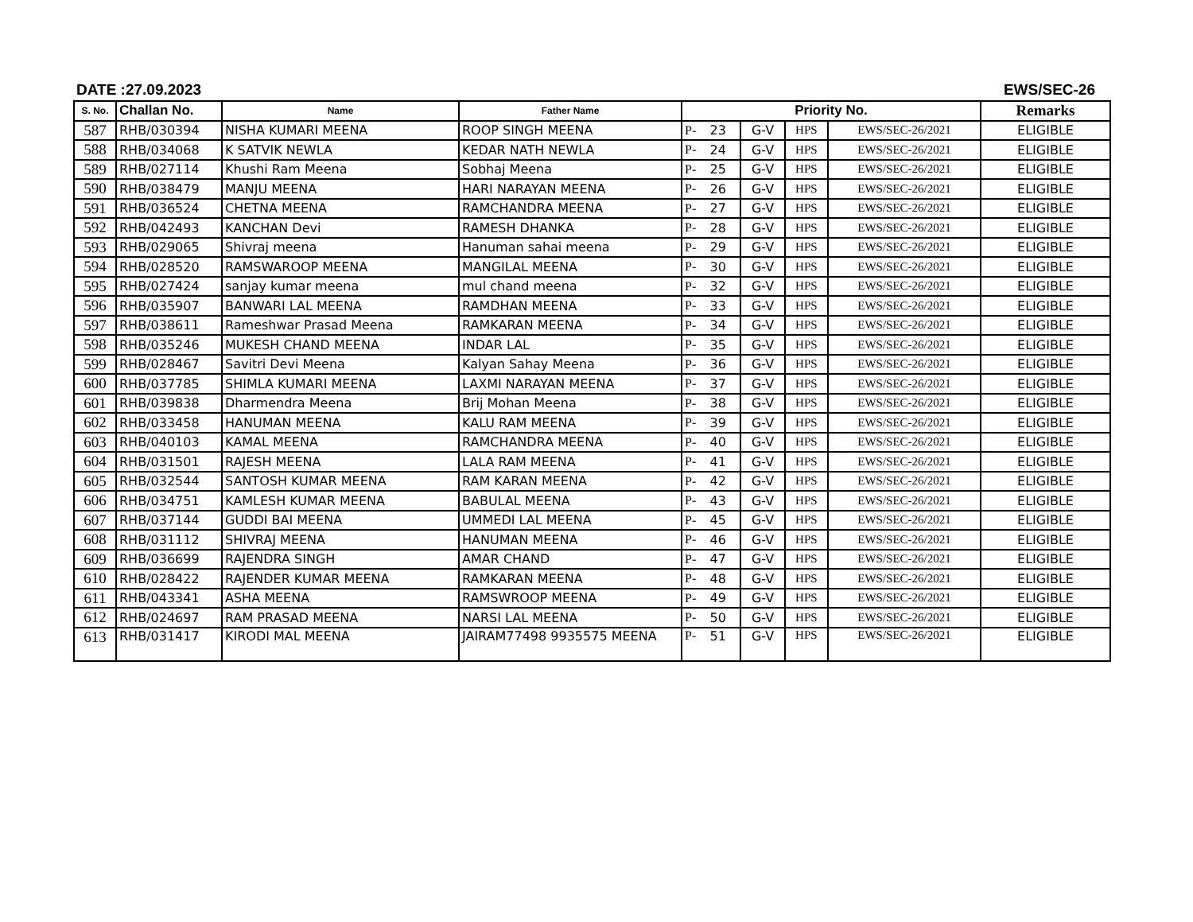DATE :27.09.2023 EWS/SEC-26
| S. No. | Challan No. | Name | Father Name | Priority No. | | | | | Remarks |
| --- | --- | --- | --- | --- | --- | --- | --- | --- | --- |
| 587 | RHB/030394 | NISHA KUMARI MEENA | ROOP SINGH MEENA | P- | 23 | G-V | HPS | EWS/SEC-26/2021 | ELIGIBLE |
| 588 | RHB/034068 | K SATVIK NEWLA | KEDAR NATH NEWLA | P- | 24 | G-V | HPS | EWS/SEC-26/2021 | ELIGIBLE |
| 589 | RHB/027114 | Khushi Ram Meena | Sobhaj Meena | P- | 25 | G-V | HPS | EWS/SEC-26/2021 | ELIGIBLE |
| 590 | RHB/038479 | MANJU MEENA | HARI NARAYAN MEENA | P- | 26 | G-V | HPS | EWS/SEC-26/2021 | ELIGIBLE |
| 591 | RHB/036524 | CHETNA MEENA | RAMCHANDRA MEENA | P- | 27 | G-V | HPS | EWS/SEC-26/2021 | ELIGIBLE |
| 592 | RHB/042493 | KANCHAN Devi | RAMESH DHANKA | P- | 28 | G-V | HPS | EWS/SEC-26/2021 | ELIGIBLE |
| 593 | RHB/029065 | Shivraj meena | Hanuman sahai meena | P- | 29 | G-V | HPS | EWS/SEC-26/2021 | ELIGIBLE |
| 594 | RHB/028520 | RAMSWAROOP MEENA | MANGILAL MEENA | P- | 30 | G-V | HPS | EWS/SEC-26/2021 | ELIGIBLE |
| 595 | RHB/027424 | sanjay kumar meena | mul chand meena | P- | 32 | G-V | HPS | EWS/SEC-26/2021 | ELIGIBLE |
| 596 | RHB/035907 | BANWARI LAL MEENA | RAMDHAN MEENA | P- | 33 | G-V | HPS | EWS/SEC-26/2021 | ELIGIBLE |
| 597 | RHB/038611 | Rameshwar Prasad Meena | RAMKARAN MEENA | P- | 34 | G-V | HPS | EWS/SEC-26/2021 | ELIGIBLE |
| 598 | RHB/035246 | MUKESH CHAND MEENA | INDAR LAL | P- | 35 | G-V | HPS | EWS/SEC-26/2021 | ELIGIBLE |
| 599 | RHB/028467 | Savitri Devi Meena | Kalyan Sahay Meena | P- | 36 | G-V | HPS | EWS/SEC-26/2021 | ELIGIBLE |
| 600 | RHB/037785 | SHIMLA KUMARI MEENA | LAXMI NARAYAN MEENA | P- | 37 | G-V | HPS | EWS/SEC-26/2021 | ELIGIBLE |
| 601 | RHB/039838 | Dharmendra Meena | Brij Mohan Meena | P- | 38 | G-V | HPS | EWS/SEC-26/2021 | ELIGIBLE |
| 602 | RHB/033458 | HANUMAN MEENA | KALU RAM MEENA | P- | 39 | G-V | HPS | EWS/SEC-26/2021 | ELIGIBLE |
| 603 | RHB/040103 | KAMAL MEENA | RAMCHANDRA MEENA | P- | 40 | G-V | HPS | EWS/SEC-26/2021 | ELIGIBLE |
| 604 | RHB/031501 | RAJESH MEENA | LALA RAM MEENA | P- | 41 | G-V | HPS | EWS/SEC-26/2021 | ELIGIBLE |
| 605 | RHB/032544 | SANTOSH KUMAR MEENA | RAM KARAN MEENA | P- | 42 | G-V | HPS | EWS/SEC-26/2021 | ELIGIBLE |
| 606 | RHB/034751 | KAMLESH KUMAR MEENA | BABULAL MEENA | P- | 43 | G-V | HPS | EWS/SEC-26/2021 | ELIGIBLE |
| 607 | RHB/037144 | GUDDI BAI MEENA | UMMEDI LAL MEENA | P- | 45 | G-V | HPS | EWS/SEC-26/2021 | ELIGIBLE |
| 608 | RHB/031112 | SHIVRAJ MEENA | HANUMAN MEENA | P- | 46 | G-V | HPS | EWS/SEC-26/2021 | ELIGIBLE |
| 609 | RHB/036699 | RAJENDRA SINGH | AMAR CHAND | P- | 47 | G-V | HPS | EWS/SEC-26/2021 | ELIGIBLE |
| 610 | RHB/028422 | RAJENDER KUMAR MEENA | RAMKARAN MEENA | P- | 48 | G-V | HPS | EWS/SEC-26/2021 | ELIGIBLE |
| 611 | RHB/043341 | ASHA MEENA | RAMSWROOP MEENA | P- | 49 | G-V | HPS | EWS/SEC-26/2021 | ELIGIBLE |
| 612 | RHB/024697 | RAM PRASAD MEENA | NARSI LAL MEENA | P- | 50 | G-V | HPS | EWS/SEC-26/2021 | ELIGIBLE |
| 613 | RHB/031417 | KIRODI MAL MEENA | JAIRAM77498 9935575 MEENA | P- | 51 | G-V | HPS | EWS/SEC-26/2021 | ELIGIBLE |